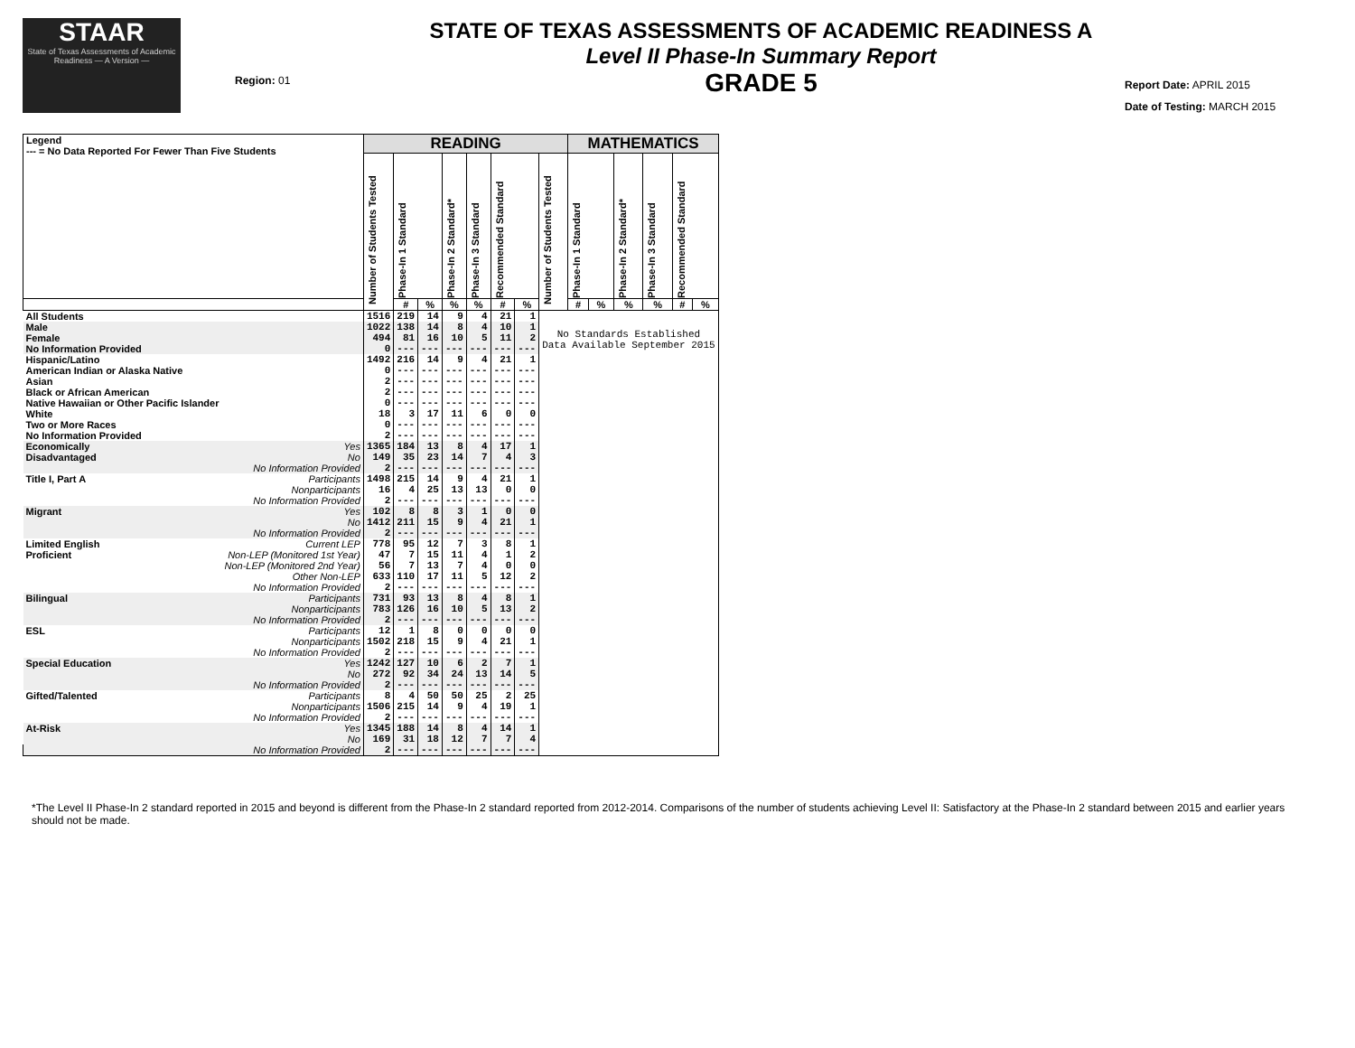STAAR
State of Texas Assessments of Academic Readiness — A Version —
Region: 01
STATE OF TEXAS ASSESSMENTS OF ACADEMIC READINESS A
Level II Phase-In Summary Report
GRADE 5
Report Date: APRIL 2015
Date of Testing: MARCH 2015
| Legend --- = No Data Reported For Fewer Than Five Students | | READING | | | | | | | | MATHEMATICS | | | | | |
| --- | --- | --- | --- | --- | --- | --- | --- | --- | --- | --- | --- | --- | --- | --- | --- |
| | | Number of Students Tested | Phase-In 1 Standard | | Phase-In 2 Standard* | Phase-In 3 Standard | Recommended Standard | | Number of Students Tested | Phase-In 1 Standard | | Phase-In 2 Standard* | Phase-In 3 Standard | Recommended Standard | |
| | | | # | % | % | % | # | % | | # | % | % | % | # | % |
| All Students | | 1516 | 219 | 14 | 9 | 4 | 21 | 1 | No Standards Established Data Available September 2015 | | | | | | |
| Male | | 1022 | 138 | 14 | 8 | 4 | 10 | 1 | | | | | | | |
| Female | | 494 | 81 | 16 | 10 | 5 | 11 | 2 | | | | | | | |
| No Information Provided | | 0 | --- | --- | --- | --- | --- | --- | | | | | | | |
| Hispanic/Latino | | 1492 | 216 | 14 | 9 | 4 | 21 | 1 | | | | | | | |
| American Indian or Alaska Native | | 0 | --- | --- | --- | --- | --- | --- | | | | | | | |
| Asian | | 2 | --- | --- | --- | --- | --- | --- | | | | | | | |
| Black or African American | | 2 | --- | --- | --- | --- | --- | --- | | | | | | | |
| Native Hawaiian or Other Pacific Islander | | 0 | --- | --- | --- | --- | --- | --- | | | | | | | |
| White | | 18 | 3 | 17 | 11 | 6 | 0 | 0 | | | | | | | |
| Two or More Races | | 0 | --- | --- | --- | --- | --- | --- | | | | | | | |
| No Information Provided | | 2 | --- | --- | --- | --- | --- | --- | | | | | | | |
| Economically | Yes | 1365 | 184 | 13 | 8 | 4 | 17 | 1 | | | | | | | |
| Disadvantaged | No | 149 | 35 | 23 | 14 | 7 | 4 | 3 | | | | | | | |
| | No Information Provided | 2 | --- | --- | --- | --- | --- | --- | | | | | | | |
| Title I, Part A | Participants | 1498 | 215 | 14 | 9 | 4 | 21 | 1 | | | | | | | |
| | Nonparticipants | 16 | 4 | 25 | 13 | 13 | 0 | 0 | | | | | | | |
| | No Information Provided | 2 | --- | --- | --- | --- | --- | --- | | | | | | | |
| Migrant | Yes | 102 | 8 | 8 | 3 | 1 | 0 | 0 | | | | | | | |
| | No | 1412 | 211 | 15 | 9 | 4 | 21 | 1 | | | | | | | |
| | No Information Provided | 2 | --- | --- | --- | --- | --- | --- | | | | | | | |
| Limited English | Current LEP | 778 | 95 | 12 | 7 | 3 | 8 | 1 | | | | | | | |
| Proficient | Non-LEP (Monitored 1st Year) | 47 | 7 | 15 | 11 | 4 | 1 | 2 | | | | | | | |
| | Non-LEP (Monitored 2nd Year) | 56 | 7 | 13 | 7 | 4 | 0 | 0 | | | | | | | |
| | Other Non-LEP | 633 | 110 | 17 | 11 | 5 | 12 | 2 | | | | | | | |
| | No Information Provided | 2 | --- | --- | --- | --- | --- | --- | | | | | | | |
| Bilingual | Participants | 731 | 93 | 13 | 8 | 4 | 8 | 1 | | | | | | | |
| | Nonparticipants | 783 | 126 | 16 | 10 | 5 | 13 | 2 | | | | | | | |
| | No Information Provided | 2 | --- | --- | --- | --- | --- | --- | | | | | | | |
| ESL | Participants | 12 | 1 | 8 | 0 | 0 | 0 | 0 | | | | | | | |
| | Nonparticipants | 1502 | 218 | 15 | 9 | 4 | 21 | 1 | | | | | | | |
| | No Information Provided | 2 | --- | --- | --- | --- | --- | --- | | | | | | | |
| Special Education | Yes | 1242 | 127 | 10 | 6 | 2 | 7 | 1 | | | | | | | |
| | No | 272 | 92 | 34 | 24 | 13 | 14 | 5 | | | | | | | |
| | No Information Provided | 2 | --- | --- | --- | --- | --- | --- | | | | | | | |
| Gifted/Talented | Participants | 8 | 4 | 50 | 50 | 25 | 2 | 25 | | | | | | | |
| | Nonparticipants | 1506 | 215 | 14 | 9 | 4 | 19 | 1 | | | | | | | |
| | No Information Provided | 2 | --- | --- | --- | --- | --- | --- | | | | | | | |
| At-Risk | Yes | 1345 | 188 | 14 | 8 | 4 | 14 | 1 | | | | | | | |
| | No | 169 | 31 | 18 | 12 | 7 | 7 | 4 | | | | | | | |
| | No Information Provided | 2 | --- | --- | --- | --- | --- | --- | | | | | | | |
*The Level II Phase-In 2 standard reported in 2015 and beyond is different from the Phase-In 2 standard reported from 2012-2014. Comparisons of the number of students achieving Level II: Satisfactory at the Phase-In 2 standard between 2015 and earlier years should not be made.